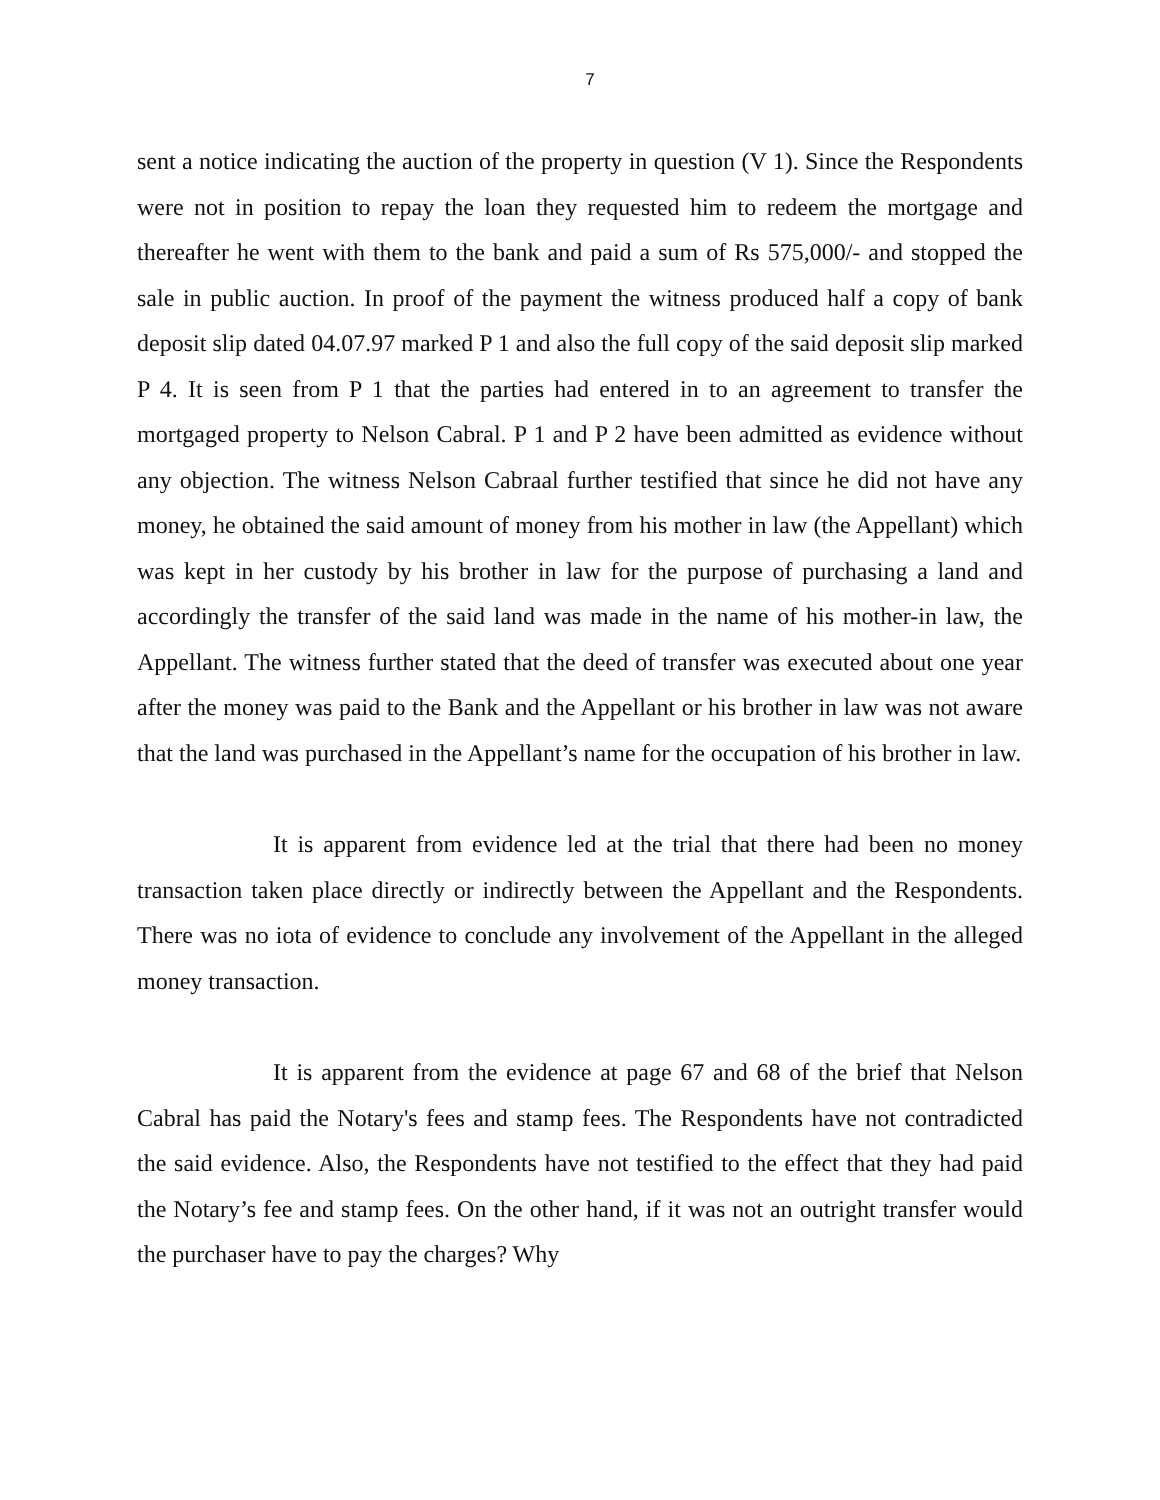7
sent a notice indicating the auction of the property in question (V 1). Since the Respondents were not in position to repay the loan they requested him to redeem the mortgage and thereafter he went with them to the bank and paid a sum of Rs 575,000/- and stopped the sale in public auction. In proof of the payment the witness produced half a copy of bank deposit slip dated 04.07.97 marked P 1 and also the full copy of the said deposit slip marked P 4. It is seen from P 1 that the parties had entered in to an agreement to transfer the mortgaged property to Nelson Cabral. P 1 and P 2 have been admitted as evidence without any objection. The witness Nelson Cabraal further testified that since he did not have any money, he obtained the said amount of money from his mother in law (the Appellant) which was kept in her custody by his brother in law for the purpose of purchasing a land and accordingly the transfer of the said land was made in the name of his mother-in law, the Appellant. The witness further stated that the deed of transfer was executed about one year after the money was paid to the Bank and the Appellant or his brother in law was not aware that the land was purchased in the Appellant’s name for the occupation of his brother in law.
It is apparent from evidence led at the trial that there had been no money transaction taken place directly or indirectly between the Appellant and the Respondents. There was no iota of evidence to conclude any involvement of the Appellant in the alleged money transaction.
It is apparent from the evidence at page 67 and 68 of the brief that Nelson Cabral has paid the Notary's fees and stamp fees. The Respondents have not contradicted the said evidence. Also, the Respondents have not testified to the effect that they had paid the Notary’s fee and stamp fees. On the other hand, if it was not an outright transfer would the purchaser have to pay the charges? Why